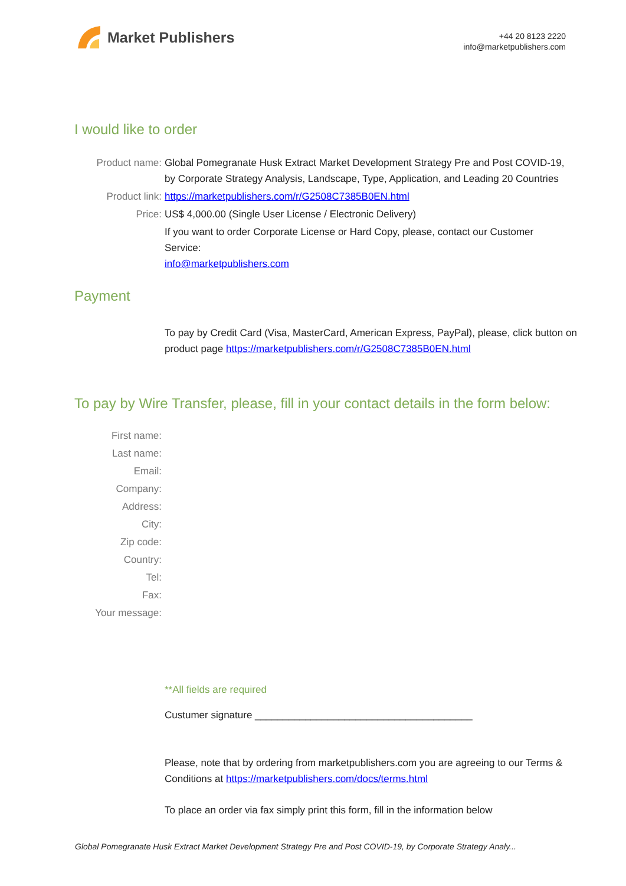Market Publishers
+44 20 8123 2220
info@marketpublishers.com
I would like to order
Product name: Global Pomegranate Husk Extract Market Development Strategy Pre and Post COVID-19, by Corporate Strategy Analysis, Landscape, Type, Application, and Leading 20 Countries
Product link: https://marketpublishers.com/r/G2508C7385B0EN.html
Price: US$ 4,000.00 (Single User License / Electronic Delivery)
If you want to order Corporate License or Hard Copy, please, contact our Customer Service:
info@marketpublishers.com
Payment
To pay by Credit Card (Visa, MasterCard, American Express, PayPal), please, click button on product page https://marketpublishers.com/r/G2508C7385B0EN.html
To pay by Wire Transfer, please, fill in your contact details in the form below:
First name:
Last name:
Email:
Company:
Address:
City:
Zip code:
Country:
Tel:
Fax:
Your message:
**All fields are required
Custumer signature _______________________________________
Please, note that by ordering from marketpublishers.com you are agreeing to our Terms & Conditions at https://marketpublishers.com/docs/terms.html
To place an order via fax simply print this form, fill in the information below
Global Pomegranate Husk Extract Market Development Strategy Pre and Post COVID-19, by Corporate Strategy Analy...